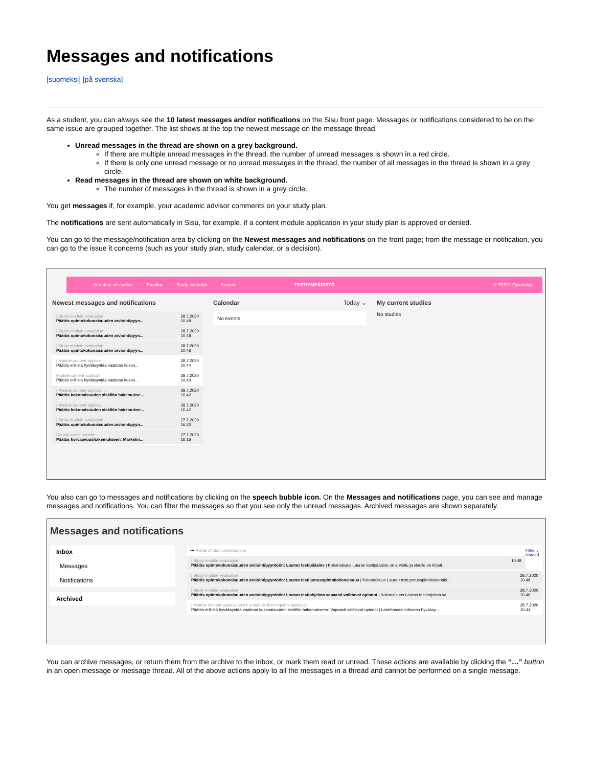Messages and notifications
[suomeksi] [på svenska]
As a student, you can always see the 10 latest messages and/or notifications on the Sisu front page. Messages or notifications considered to be on the same issue are grouped together. The list shows at the top the newest message on the message thread.
Unread messages in the thread are shown on a grey background.
If there are multiple unread messages in the thread, the number of unread messages is shown in a red circle.
If there is only one unread message or no unread messages in the thread, the number of all messages in the thread is shown in a grey circle.
Read messages in the thread are shown on white background.
The number of messages in the thread is shown in a grey circle.
You get messages if, for example, your academic advisor comments on your study plan.
The notifications are sent automatically in Sisu, for example, if a content module application in your study plan is approved or denied.
You can go to the message/notification area by clicking on the Newest messages and notifications on the front page; from the message or notification, you can go to the issue it concerns (such as your study plan, study calendar, or a decision).
Structure of studies Timeline Study calendar Search TESTIYMPÄRISTÖ M TESTI-Opiskelija
Newest messages and notifications
| Study module evaluation
Päätös opintokokonaisuuden arviointipyyn... 28.7.2020
10.48
| Study module evaluation
Päätös opintokokonaisuuden arviointipyyn... 28.7.2020
10.48
| Study module evaluation
Päätös opintokokonaisuuden arviointipyyn... 28.7.2020
10.46
| Module content applicati...
Päätös erillistä hyväksyntää vaativan kokon... 28.7.2020
10.44
Module content applicati...
Päätös erillistä hyväksyntää vaativan kokon... 28.7.2020
10.43
| Module content applicati...
Päätös kokonaisuuden sisällön hakemukse... 28.7.2020
10.42
| Module content applicati...
Päätös kokonaisuuden sisällön hakemukse... 28.7.2020
10.42
| Study module evaluation
Päätös opintokokonaisuuden arviointipyyn... 27.7.2020
16.20
Course credit transfer
Päätös korvaavuushakemukseen: Marketin... 27.7.2020
16.16
Calendar Today ⌄
No events
My current studies
No studies
You also can go to messages and notifications by clicking on the speech bubble icon. On the Messages and notifications page, you can see and manage messages and notifications. You can filter the messages so that you see only the unread messages. Archived messages are shown separately.
Messages and notifications
Inbox
Messages
Notifications
Archived
••• A total of 182 conversations. Filter ⌄
Unread
| Study module evaluation
Päätös opintokokonaisuuden arviointipyyntöön: Lauran testipääaine | Kokonaisuus Lauran testipääaine on arvioitu ja sinulle on kirjatt... 10.48
| Study module evaluation
Päätös opintokokonaisuuden arviointipyyntöön: Lauran testi perusopintokokonaisuus | Kokonaisuus Lauran testi perusopintokokonais... 28.7.2020
10.48
| Study module evaluation
Päätös opintokokonaisuuden arviointipyyntöön: Lauran testiohjelma vapaasti valittavat opinnot | Kokonaisuus Lauran testiohjelma va... 28.7.2020
10.46
| Module content application for a module that requires approval
Päätös erillistä hyväksyntää vaativan kokonaisuuden sisällön hakemukseen: Vapaasti valittavat opinnot | Lahettamasi erikseen hyväksy... 28.7.2020
10.44
You can archive messages, or return them from the archive to the inbox, or mark them read or unread. These actions are available by clicking the “…” button in an open message or message thread. All of the above actions apply to all the messages in a thread and cannot be performed on a single message.